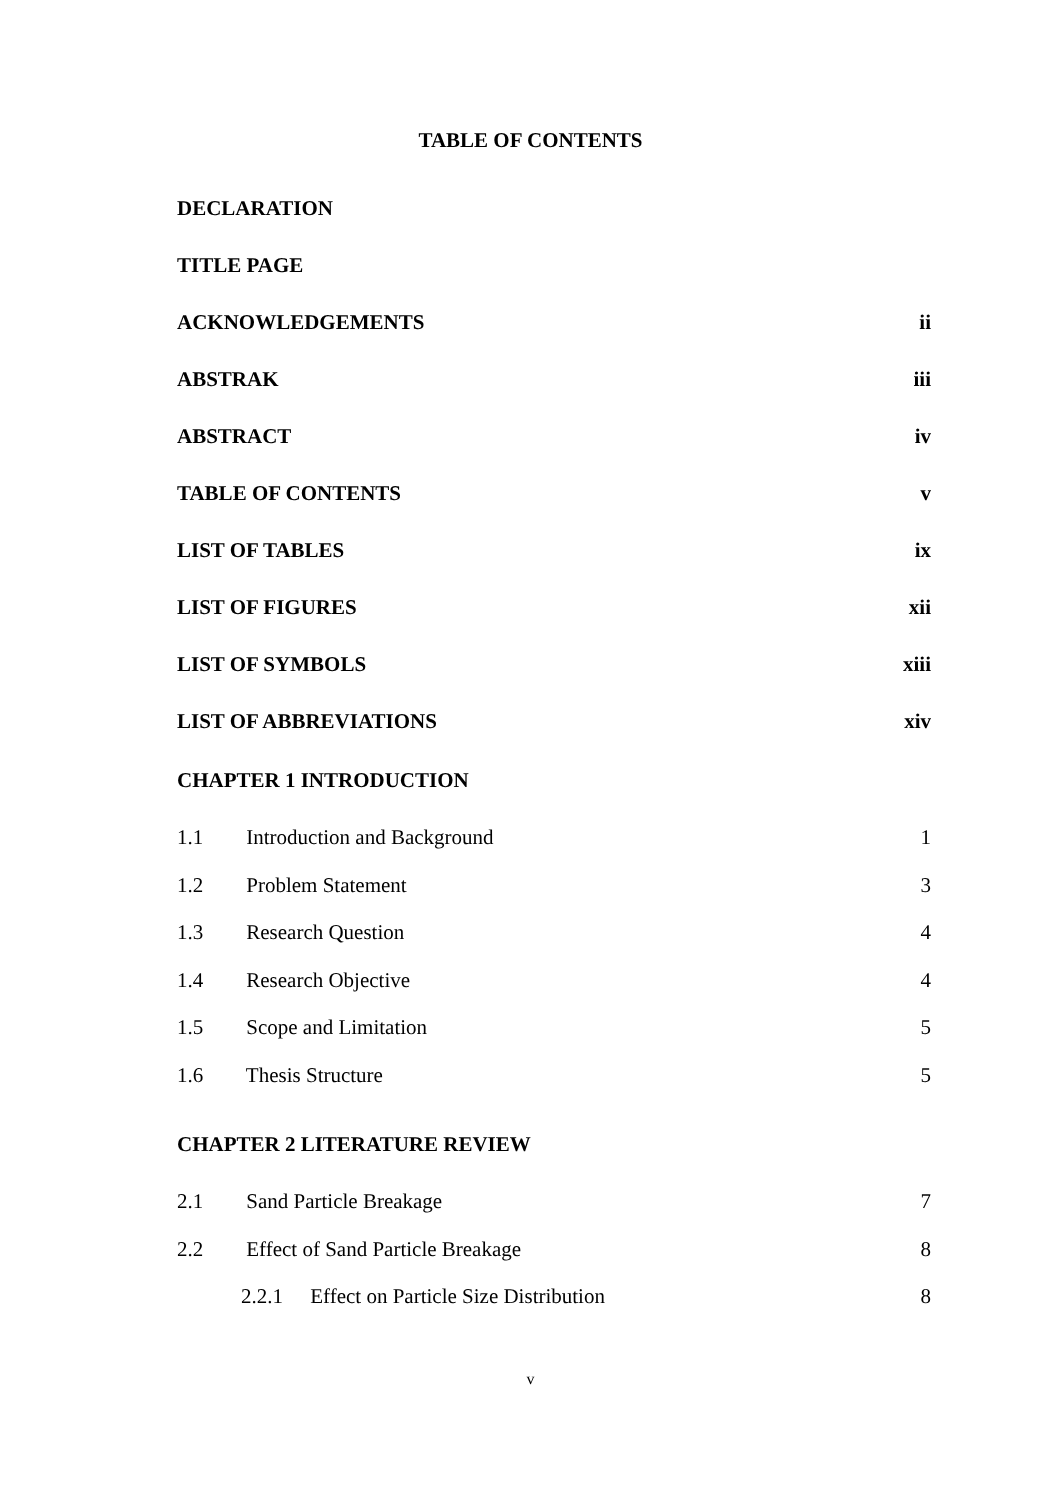TABLE OF CONTENTS
DECLARATION
TITLE PAGE
ACKNOWLEDGEMENTS ii
ABSTRAK iii
ABSTRACT iv
TABLE OF CONTENTS v
LIST OF TABLES ix
LIST OF FIGURES xii
LIST OF SYMBOLS xiii
LIST OF ABBREVIATIONS xiv
CHAPTER 1 INTRODUCTION
1.1 Introduction and Background 1
1.2 Problem Statement 3
1.3 Research Question 4
1.4 Research Objective 4
1.5 Scope and Limitation 5
1.6 Thesis Structure 5
CHAPTER 2 LITERATURE REVIEW
2.1 Sand Particle Breakage 7
2.2 Effect of Sand Particle Breakage 8
2.2.1 Effect on Particle Size Distribution 8
v